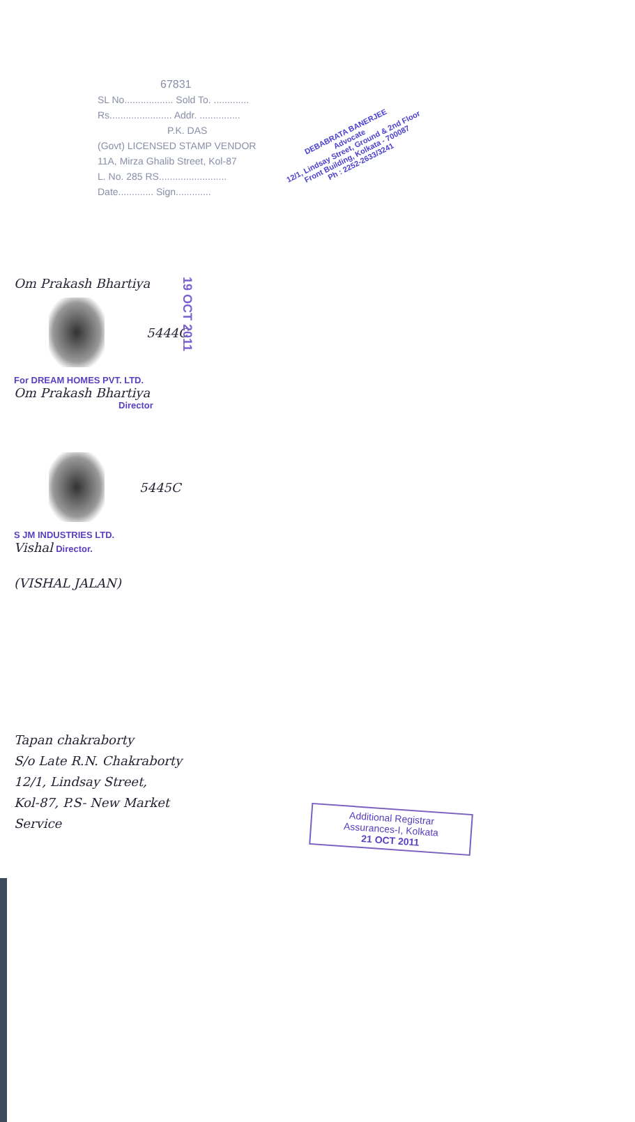DEBABRATA BANERJEE
Advocate
12/1, Lindsay Street, Ground & 2nd Floor
Front Building, Kolkata - 700087
Ph : 2252-2633/3241
19 OCT 2011
67831
SL No.................. Sold To. .............
Rs....................... Addr. ...............
P.K. DAS
(Govt) LICENSED STAMP VENDOR
11A, Mirza Ghalib Street, Kol-87
L. No. 285 RS.........................
Date............. Sign.............
Om Prakash Bhartiya
5444C
For DREAM HOMES PVT. LTD.
Om Prakash Bhartiya
Director
5445C
S JM INDUSTRIES LTD.
Vishal Director.
(VISHAL JALAN)
Additional Registrar
Assurances-I, Kolkata
21 OCT 2011
Tapan chakraborty
S/o Late R.N. Chakraborty
12/1, Lindsay Street,
Kol-87, P.S- New Market
Service